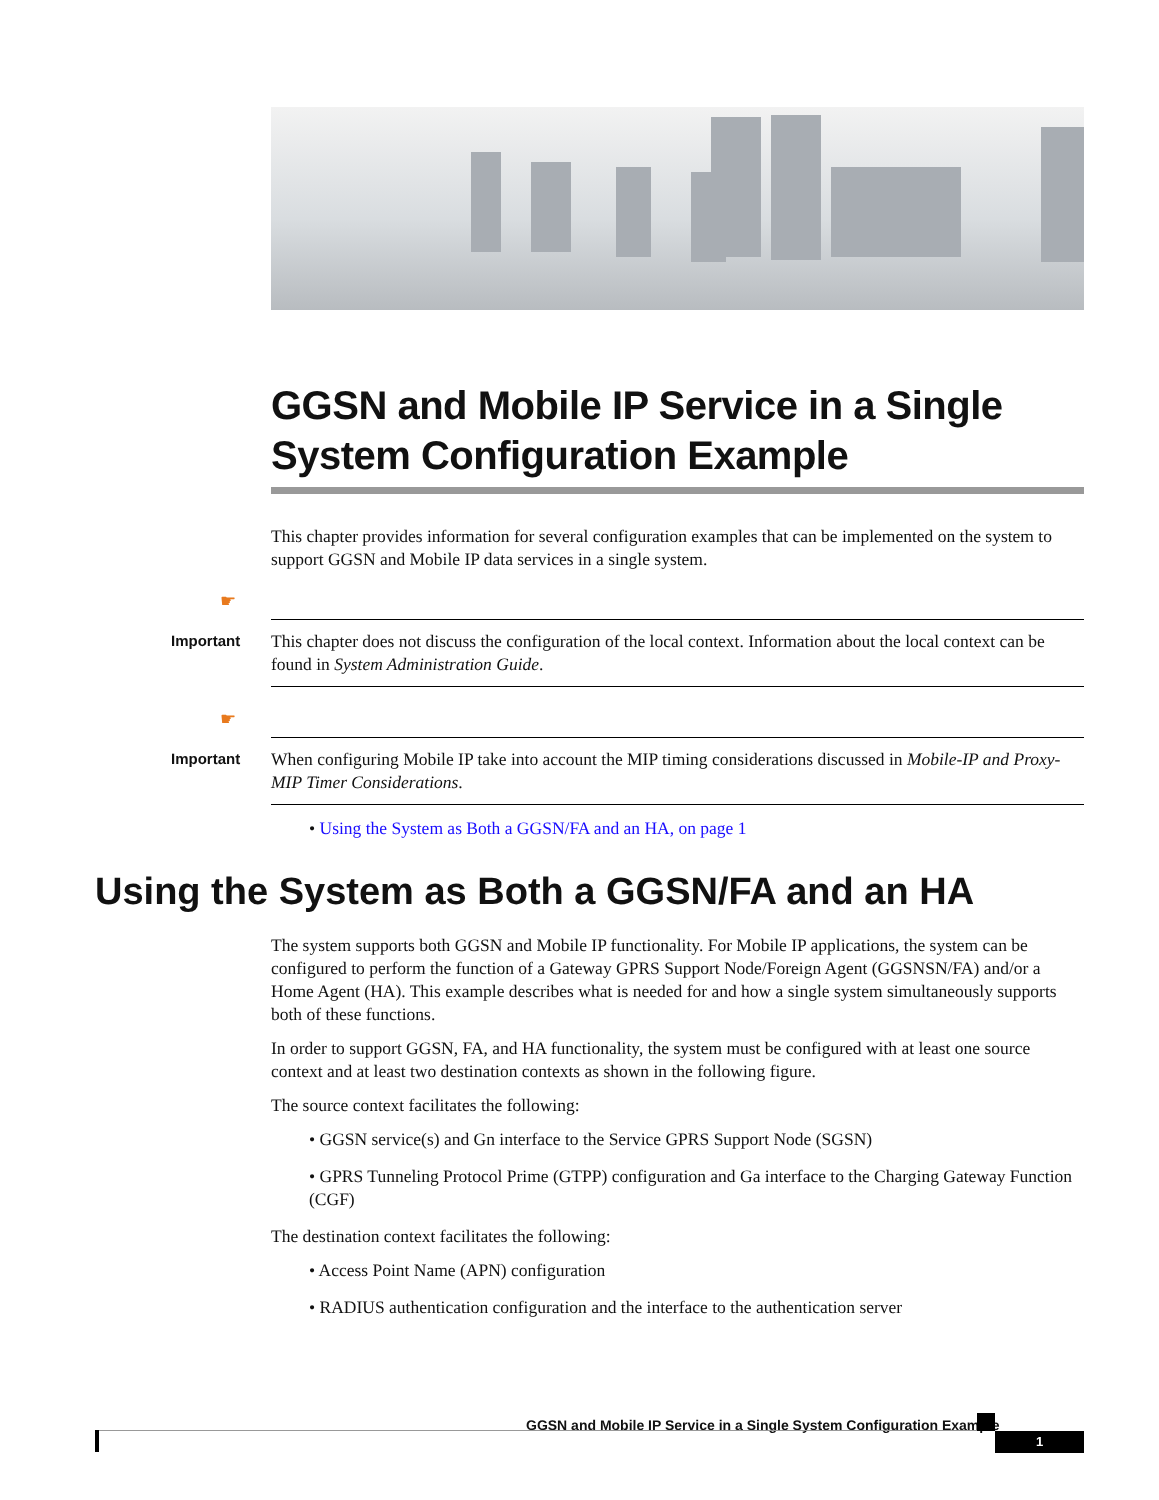GGSN and Mobile IP Service in a Single System Configuration Example
This chapter provides information for several configuration examples that can be implemented on the system to support GGSN and Mobile IP data services in a single system.
☛
Important
This chapter does not discuss the configuration of the local context. Information about the local context can be found in System Administration Guide.
☛
Important
When configuring Mobile IP take into account the MIP timing considerations discussed in Mobile-IP and Proxy-MIP Timer Considerations.
• Using the System as Both a GGSN/FA and an HA, on page 1
Using the System as Both a GGSN/FA and an HA
The system supports both GGSN and Mobile IP functionality. For Mobile IP applications, the system can be configured to perform the function of a Gateway GPRS Support Node/Foreign Agent (GGSNSN/FA) and/or a Home Agent (HA). This example describes what is needed for and how a single system simultaneously supports both of these functions.
In order to support GGSN, FA, and HA functionality, the system must be configured with at least one source context and at least two destination contexts as shown in the following figure.
The source context facilitates the following:
• GGSN service(s) and Gn interface to the Service GPRS Support Node (SGSN)
• GPRS Tunneling Protocol Prime (GTPP) configuration and Ga interface to the Charging Gateway Function (CGF)
The destination context facilitates the following:
• Access Point Name (APN) configuration
• RADIUS authentication configuration and the interface to the authentication server
GGSN and Mobile IP Service in a Single System Configuration Example
1